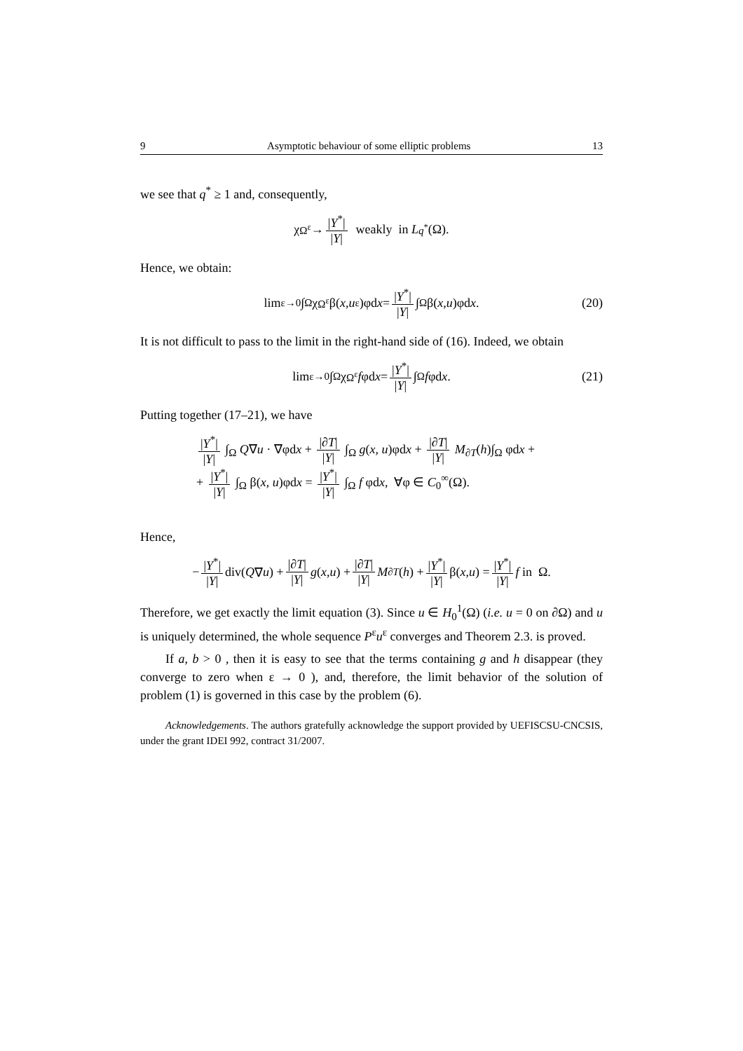9 Asymptotic behaviour of some elliptic problems 13
we see that q<sup>*</sup> ≥ 1 and, consequently,
χ<sub>Ω<sup>ε</sup></sub> → |Y<sup>*</sup>| |Y| weakly in L<sup>q<sup>*</sup></sup>(Ω).
Hence, we obtain:
lim<sub>ε→0</sub> ∫<sub>Ω</sub> χ<sub>Ω<sup>ε</sup></sub> β(x, u<sup>ε</sup>)φd x = |Y<sup>*</sup>| |Y| ∫<sub>Ω</sub> β(x, u)φd x. (20)
It is not difficult to pass to the limit in the right-hand side of (16). Indeed, we obtain
lim<sub>ε→0</sub> ∫<sub>Ω</sub> χ<sub>Ω<sup>ε</sup></sub> f φd x = |Y<sup>*</sup>| |Y| ∫<sub>Ω</sub> f φd x. (21)
Putting together (17–21), we have
|Y<sup>*</sup>| |Y| ∫<sub>Ω</sub> Q∇u · ∇φdx + |∂T| |Y| ∫<sub>Ω</sub> g(x, u)φdx + |∂T| |Y| M<sub>∂T</sub>(h)∫<sub>Ω</sub> φdx +
+ |Y<sup>*</sup>| |Y| ∫<sub>Ω</sub> β(x, u)φdx = |Y<sup>*</sup>| |Y| ∫<sub>Ω</sub> f φdx, ∀φ ∈ C<sub>0</sub><sup>∞</sup>(Ω).
Hence,
− |Y<sup>*</sup>| |Y| div(Q ∇ u) + |∂T| |Y| g (x, u) + |∂T| |Y| M<sub>∂T</sub> (h) + |Y<sup>*</sup>| |Y| β(x, u) = |Y<sup>*</sup>| |Y| f in Ω.
Therefore, we get exactly the limit equation (3). Since u ∈ H<sub>0</sub><sup>1</sup>(Ω) (i.e. u = 0 on ∂Ω) and u is uniquely determined, the whole sequence P<sup>ε</sup>u<sup>ε</sup> converges and Theorem 2.3. is proved.
If a, b > 0 , then it is easy to see that the terms containing g and h disappear (they converge to zero when ε → 0 ), and, therefore, the limit behavior of the solution of problem (1) is governed in this case by the problem (6).
Acknowledgements. The authors gratefully acknowledge the support provided by UEFISCSU-CNCSIS, under the grant IDEI 992, contract 31/2007.